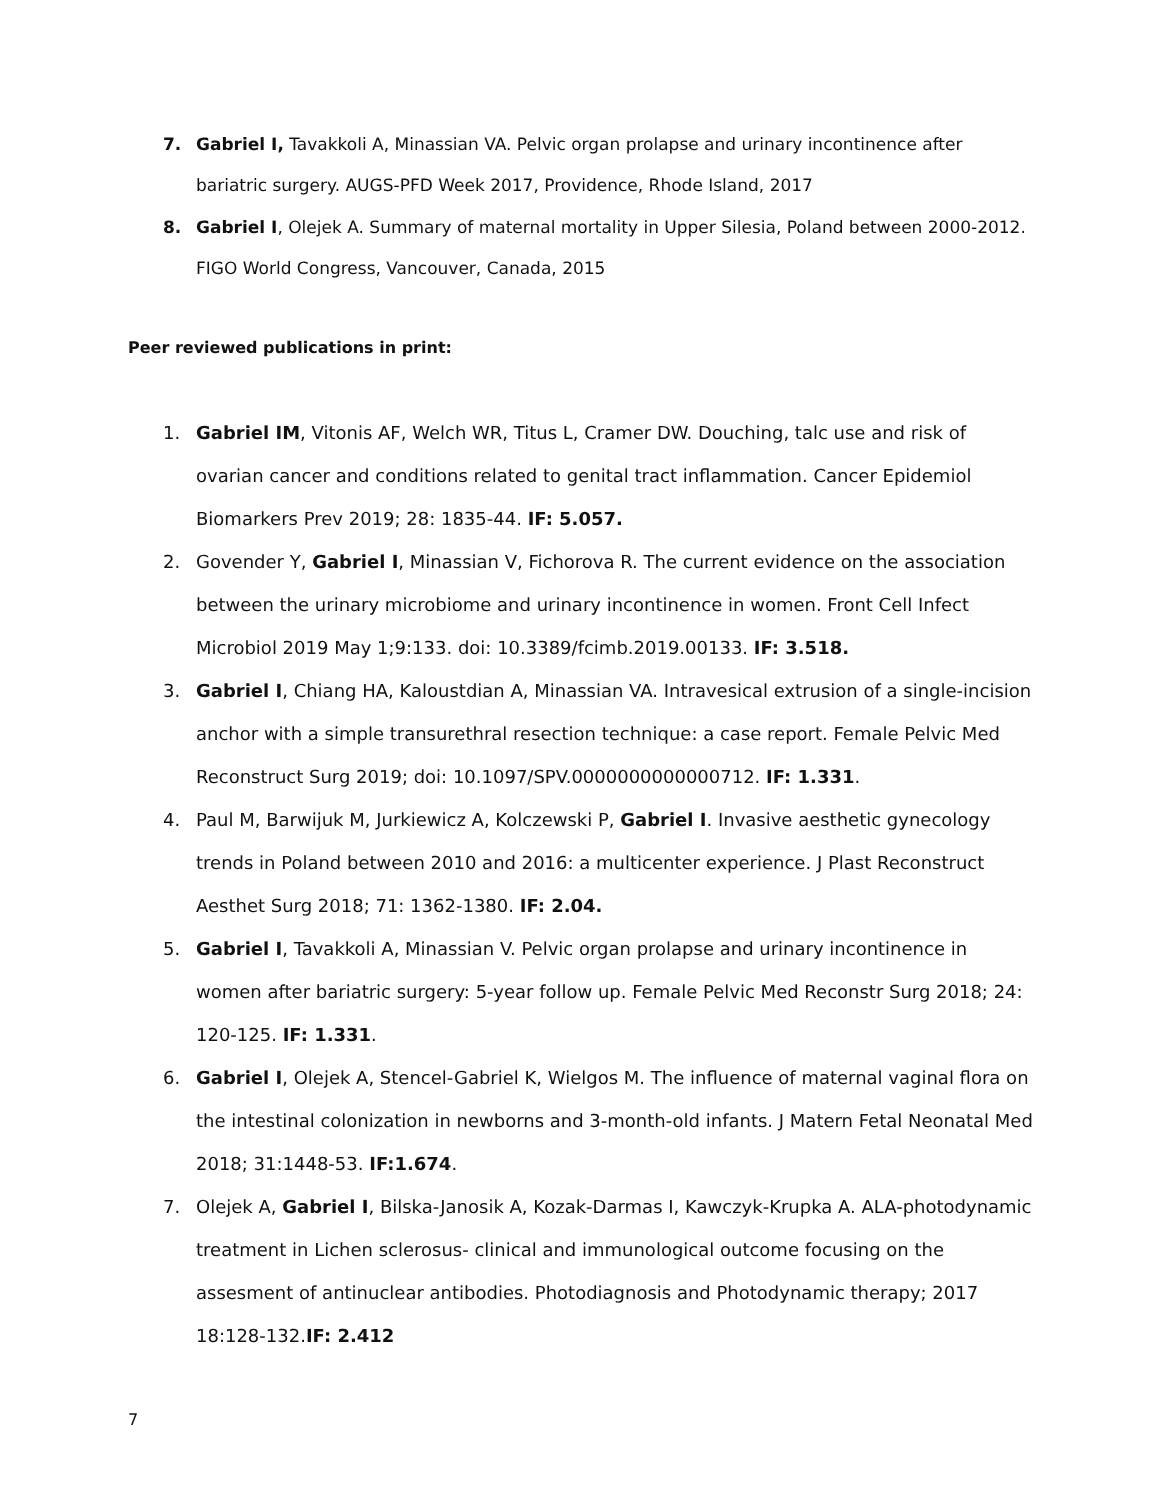7. Gabriel I, Tavakkoli A, Minassian VA. Pelvic organ prolapse and urinary incontinence after bariatric surgery. AUGS-PFD Week 2017, Providence, Rhode Island, 2017
8. Gabriel I, Olejek A. Summary of maternal mortality in Upper Silesia, Poland between 2000-2012. FIGO World Congress, Vancouver, Canada, 2015
Peer reviewed publications in print:
1. Gabriel IM, Vitonis AF, Welch WR, Titus L, Cramer DW. Douching, talc use and risk of ovarian cancer and conditions related to genital tract inflammation. Cancer Epidemiol Biomarkers Prev 2019; 28: 1835-44. IF: 5.057.
2. Govender Y, Gabriel I, Minassian V, Fichorova R. The current evidence on the association between the urinary microbiome and urinary incontinence in women. Front Cell Infect Microbiol 2019 May 1;9:133. doi: 10.3389/fcimb.2019.00133. IF: 3.518.
3. Gabriel I, Chiang HA, Kaloustdian A, Minassian VA. Intravesical extrusion of a single-incision anchor with a simple transurethral resection technique: a case report. Female Pelvic Med Reconstruct Surg 2019; doi: 10.1097/SPV.0000000000000712. IF: 1.331.
4. Paul M, Barwijuk M, Jurkiewicz A, Kolczewski P, Gabriel I. Invasive aesthetic gynecology trends in Poland between 2010 and 2016: a multicenter experience. J Plast Reconstruct Aesthet Surg 2018; 71: 1362-1380. IF: 2.04.
5. Gabriel I, Tavakkoli A, Minassian V. Pelvic organ prolapse and urinary incontinence in women after bariatric surgery: 5-year follow up. Female Pelvic Med Reconstr Surg 2018; 24: 120-125. IF: 1.331.
6. Gabriel I, Olejek A, Stencel-Gabriel K, Wielgos M. The influence of maternal vaginal flora on the intestinal colonization in newborns and 3-month-old infants. J Matern Fetal Neonatal Med 2018; 31:1448-53. IF:1.674.
7. Olejek A, Gabriel I, Bilska-Janosik A, Kozak-Darmas I, Kawczyk-Krupka A. ALA-photodynamic treatment in Lichen sclerosus- clinical and immunological outcome focusing on the assesment of antinuclear antibodies. Photodiagnosis and Photodynamic therapy; 2017 18:128-132.IF: 2.412
7